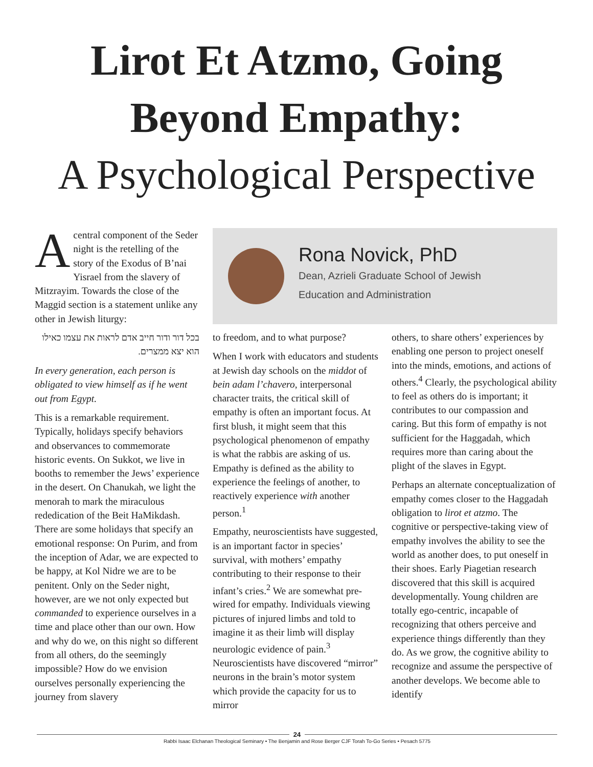Lirot Et Atzmo, Going
Beyond Empathy:
A Psychological Perspective
Acentral component of the Seder night is the retelling of the story of the Exodus of B’nai Yisrael from the slavery of Mitzrayim. Towards the close of the Maggid section is a statement unlike any other in Jewish liturgy:
בכל דור ודור חייב אדם לראות את עצמו כאילו הוא יצא ממצרים.
In every generation, each person is obligated to view himself as if he went out from Egypt.
This is a remarkable requirement. Typically, holidays specify behaviors and observances to commemorate historic events. On Sukkot, we live in booths to remember the Jews’ experience in the desert. On Chanukah, we light the menorah to mark the miraculous rededication of the Beit HaMikdash. There are some holidays that specify an emotional response: On Purim, and from the inception of Adar, we are expected to be happy, at Kol Nidre we are to be penitent. Only on the Seder night, however, are we not only expected but commanded to experience ourselves in a time and place other than our own. How and why do we, on this night so different from all others, do the seemingly impossible? How do we envision ourselves personally experiencing the journey from slavery
Rona Novick, PhD
Dean, Azrieli Graduate School of Jewish
Education and Administration
to freedom, and to what purpose?
When I work with educators and students at Jewish day schools on the middot of bein adam l’chavero, interpersonal character traits, the critical skill of empathy is often an important focus. At first blush, it might seem that this psychological phenomenon of empathy is what the rabbis are asking of us. Empathy is defined as the ability to experience the feelings of another, to reactively experience with another person.<sup>1</sup>
Empathy, neuroscientists have suggested, is an important factor in species’ survival, with mothers’ empathy contributing to their response to their infant’s cries.<sup>2</sup> We are somewhat pre-wired for empathy. Individuals viewing pictures of injured limbs and told to imagine it as their limb will display neurologic evidence of pain.<sup>3</sup> Neuroscientists have discovered “mirror” neurons in the brain’s motor system which provide the capacity for us to mirror
others, to share others’ experiences by enabling one person to project oneself into the minds, emotions, and actions of others.<sup>4</sup> Clearly, the psychological ability to feel as others do is important; it contributes to our compassion and caring. But this form of empathy is not sufficient for the Haggadah, which requires more than caring about the plight of the slaves in Egypt.
Perhaps an alternate conceptualization of empathy comes closer to the Haggadah obligation to lirot et atzmo. The cognitive or perspective-taking view of empathy involves the ability to see the world as another does, to put oneself in their shoes. Early Piagetian research discovered that this skill is acquired developmentally. Young children are totally ego-centric, incapable of recognizing that others perceive and experience things differently than they do. As we grow, the cognitive ability to recognize and assume the perspective of another develops. We become able to identify
24
Rabbi Isaac Elchanan Theological Seminary • The Benjamin and Rose Berger CJF Torah To-Go Series • Pesach 5775